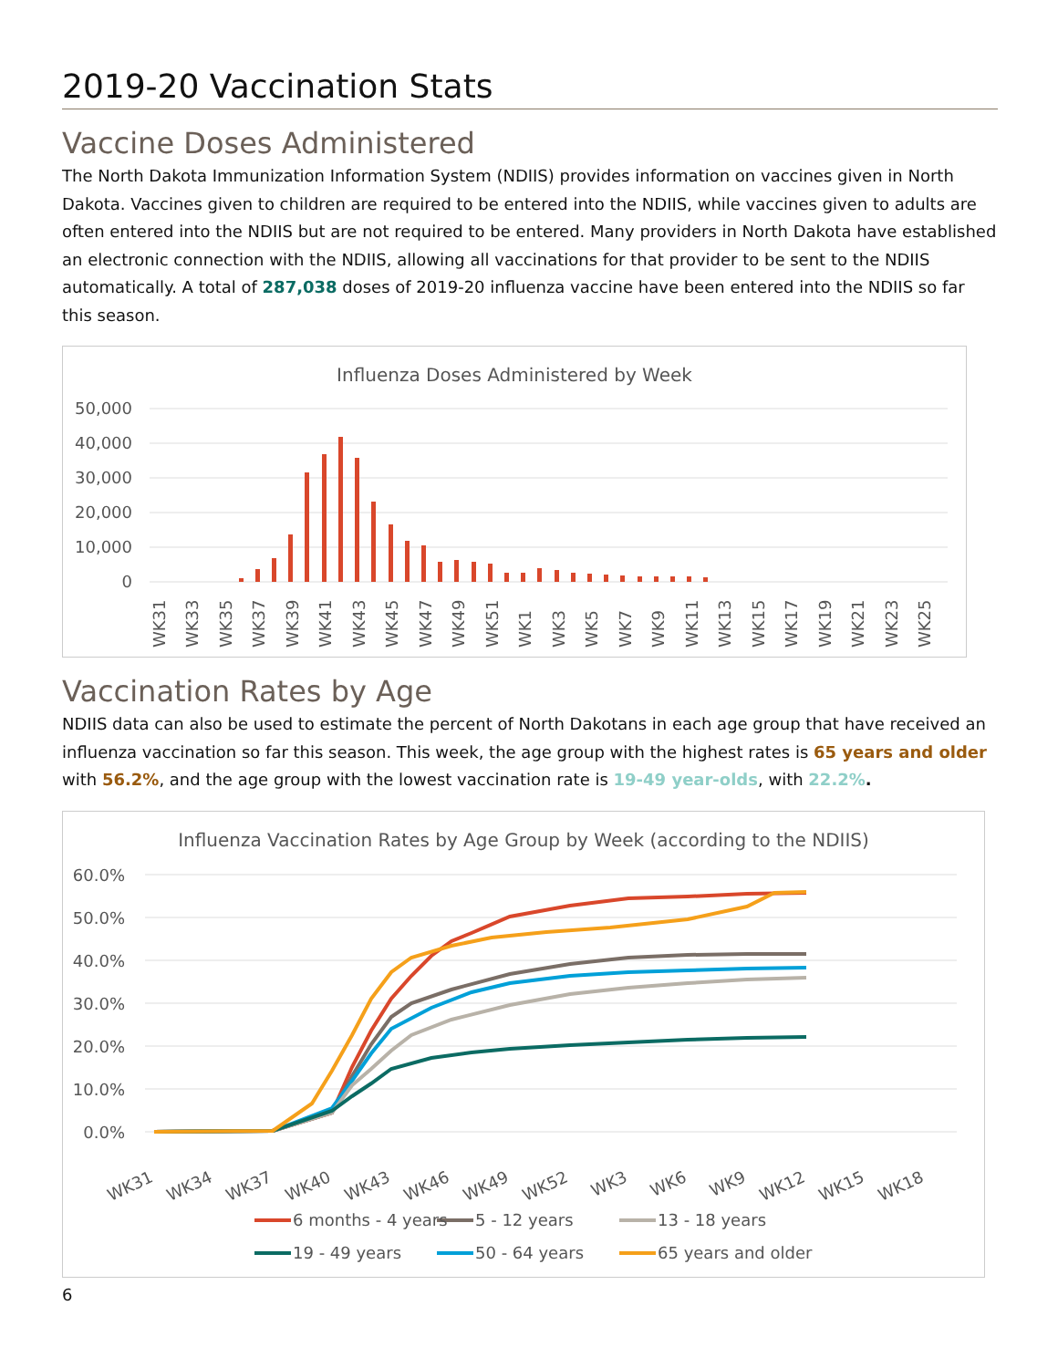2019-20 Vaccination Stats
Vaccine Doses Administered
The North Dakota Immunization Information System (NDIIS) provides information on vaccines given in North Dakota. Vaccines given to children are required to be entered into the NDIIS, while vaccines given to adults are often entered into the NDIIS but are not required to be entered. Many providers in North Dakota have established an electronic connection with the NDIIS, allowing all vaccinations for that provider to be sent to the NDIIS automatically. A total of 287,038 doses of 2019-20 influenza vaccine have been entered into the NDIIS so far this season.
Influenza Doses Administered by Week
50,000
40,000
30,000
20,000
10,000
0
WK31
WK33
WK35
WK37
WK39
WK41
WK43
WK45
WK47
WK49
WK51
WK1
WK3
WK5
WK7
WK9
WK11
WK13
WK15
WK17
WK19
WK21
WK23
WK25
Vaccination Rates by Age
NDIIS data can also be used to estimate the percent of North Dakotans in each age group that have received an influenza vaccination so far this season. This week, the age group with the highest rates is 65 years and older with 56.2%, and the age group with the lowest vaccination rate is 19-49 year-olds, with 22.2%.
Influenza Vaccination Rates by Age Group by Week (according to the NDIIS)
60.0%
50.0%
40.0%
30.0%
20.0%
10.0%
0.0%
WK31
WK34
WK37
WK40
WK43
WK46
WK49
WK52
WK3
WK6
WK9
WK12
WK15
WK18
6 months - 4 years
5 - 12 years
13 - 18 years
19 - 49 years
50 - 64 years
65 years and older
6